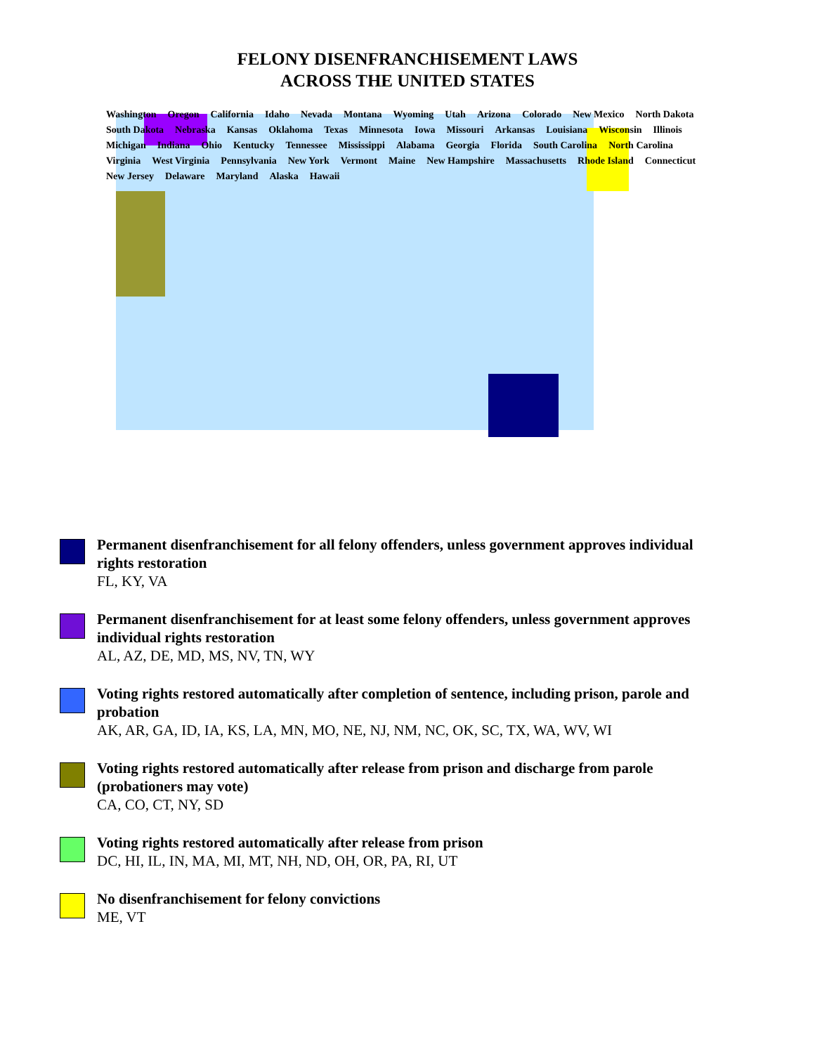FELONY DISENFRANCHISEMENT LAWS
ACROSS THE UNITED STATES
Washington Oregon California Idaho Nevada Montana Wyoming Utah Arizona Colorado New Mexico North Dakota South Dakota Nebraska Kansas Oklahoma Texas Minnesota Iowa Missouri Arkansas Louisiana Wisconsin Illinois Michigan Indiana Ohio Kentucky Tennessee Mississippi Alabama Georgia Florida South Carolina North Carolina Virginia West Virginia Pennsylvania New York Vermont Maine New Hampshire Massachusetts Rhode Island Connecticut New Jersey Delaware Maryland Alaska Hawaii
Permanent disenfranchisement for all felony offenders, unless government approves individual rights restoration
FL, KY, VA
Permanent disenfranchisement for at least some felony offenders, unless government approves individual rights restoration
AL, AZ, DE, MD, MS, NV, TN, WY
Voting rights restored automatically after completion of sentence, including prison, parole and probation
AK, AR, GA, ID, IA, KS, LA, MN, MO, NE, NJ, NM, NC, OK, SC, TX, WA, WV, WI
Voting rights restored automatically after release from prison and discharge from parole (probationers may vote)
CA, CO, CT, NY, SD
Voting rights restored automatically after release from prison
DC, HI, IL, IN, MA, MI, MT, NH, ND, OH, OR, PA, RI, UT
No disenfranchisement for felony convictions
ME, VT